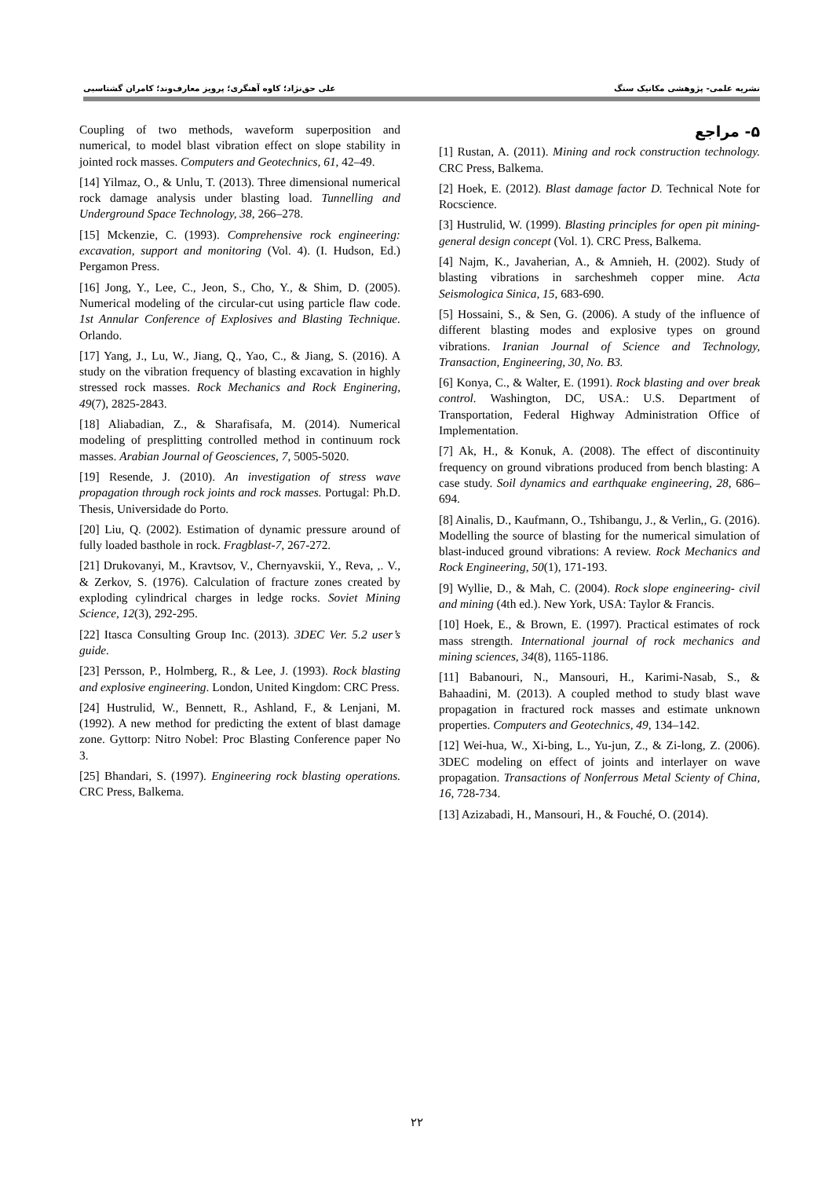علی حق‌نژاد؛ کاوه آهنگری؛ پرویز معارف‌وند؛ کامران گشتاسبی نشریه علمی- پژوهشی مکانیک سنگ
۵- مراجع
[1] Rustan, A. (2011). Mining and rock construction technology. CRC Press, Balkema.
[2] Hoek, E. (2012). Blast damage factor D. Technical Note for Rocscience.
[3] Hustrulid, W. (1999). Blasting principles for open pit mining- general design concept (Vol. 1). CRC Press, Balkema.
[4] Najm, K., Javaherian, A., & Amnieh, H. (2002). Study of blasting vibrations in sarcheshmeh copper mine. Acta Seismologica Sinica, 15, 683-690.
[5] Hossaini, S., & Sen, G. (2006). A study of the influence of different blasting modes and explosive types on ground vibrations. Iranian Journal of Science and Technology, Transaction, Engineering, 30, No. B3.
[6] Konya, C., & Walter, E. (1991). Rock blasting and over break control. Washington, DC, USA.: U.S. Department of Transportation, Federal Highway Administration Office of Implementation.
[7] Ak, H., & Konuk, A. (2008). The effect of discontinuity frequency on ground vibrations produced from bench blasting: A case study. Soil dynamics and earthquake engineering, 28, 686–694.
[8] Ainalis, D., Kaufmann, O., Tshibangu, J., & Verlin,, G. (2016). Modelling the source of blasting for the numerical simulation of blast-induced ground vibrations: A review. Rock Mechanics and Rock Engineering, 50(1), 171-193.
[9] Wyllie, D., & Mah, C. (2004). Rock slope engineering- civil and mining (4th ed.). New York, USA: Taylor & Francis.
[10] Hoek, E., & Brown, E. (1997). Practical estimates of rock mass strength. International journal of rock mechanics and mining sciences, 34(8), 1165-1186.
[11] Babanouri, N., Mansouri, H., Karimi-Nasab, S., & Bahaadini, M. (2013). A coupled method to study blast wave propagation in fractured rock masses and estimate unknown properties. Computers and Geotechnics, 49, 134–142.
[12] Wei-hua, W., Xi-bing, L., Yu-jun, Z., & Zi-long, Z. (2006). 3DEC modeling on effect of joints and interlayer on wave propagation. Transactions of Nonferrous Metal Scienty of China, 16, 728-734.
[13] Azizabadi, H., Mansouri, H., & Fouché, O. (2014).
Coupling of two methods, waveform superposition and numerical, to model blast vibration effect on slope stability in jointed rock masses. Computers and Geotechnics, 61, 42–49.
[14] Yilmaz, O., & Unlu, T. (2013). Three dimensional numerical rock damage analysis under blasting load. Tunnelling and Underground Space Technology, 38, 266–278.
[15] Mckenzie, C. (1993). Comprehensive rock engineering: excavation, support and monitoring (Vol. 4). (I. Hudson, Ed.) Pergamon Press.
[16] Jong, Y., Lee, C., Jeon, S., Cho, Y., & Shim, D. (2005). Numerical modeling of the circular-cut using particle flaw code. 1st Annular Conference of Explosives and Blasting Technique. Orlando.
[17] Yang, J., Lu, W., Jiang, Q., Yao, C., & Jiang, S. (2016). A study on the vibration frequency of blasting excavation in highly stressed rock masses. Rock Mechanics and Rock Enginering, 49(7), 2825-2843.
[18] Aliabadian, Z., & Sharafisafa, M. (2014). Numerical modeling of presplitting controlled method in continuum rock masses. Arabian Journal of Geosciences, 7, 5005-5020.
[19] Resende, J. (2010). An investigation of stress wave propagation through rock joints and rock masses. Portugal: Ph.D. Thesis, Universidade do Porto.
[20] Liu, Q. (2002). Estimation of dynamic pressure around of fully loaded basthole in rock. Fragblast-7, 267-272.
[21] Drukovanyi, M., Kravtsov, V., Chernyavskii, Y., Reva, ,. V., & Zerkov, S. (1976). Calculation of fracture zones created by exploding cylindrical charges in ledge rocks. Soviet Mining Science, 12(3), 292-295.
[22] Itasca Consulting Group Inc. (2013). 3DEC Ver. 5.2 user’s guide.
[23] Persson, P., Holmberg, R., & Lee, J. (1993). Rock blasting and explosive engineering. London, United Kingdom: CRC Press.
[24] Hustrulid, W., Bennett, R., Ashland, F., & Lenjani, M. (1992). A new method for predicting the extent of blast damage zone. Gyttorp: Nitro Nobel: Proc Blasting Conference paper No 3.
[25] Bhandari, S. (1997). Engineering rock blasting operations. CRC Press, Balkema.
۲۲